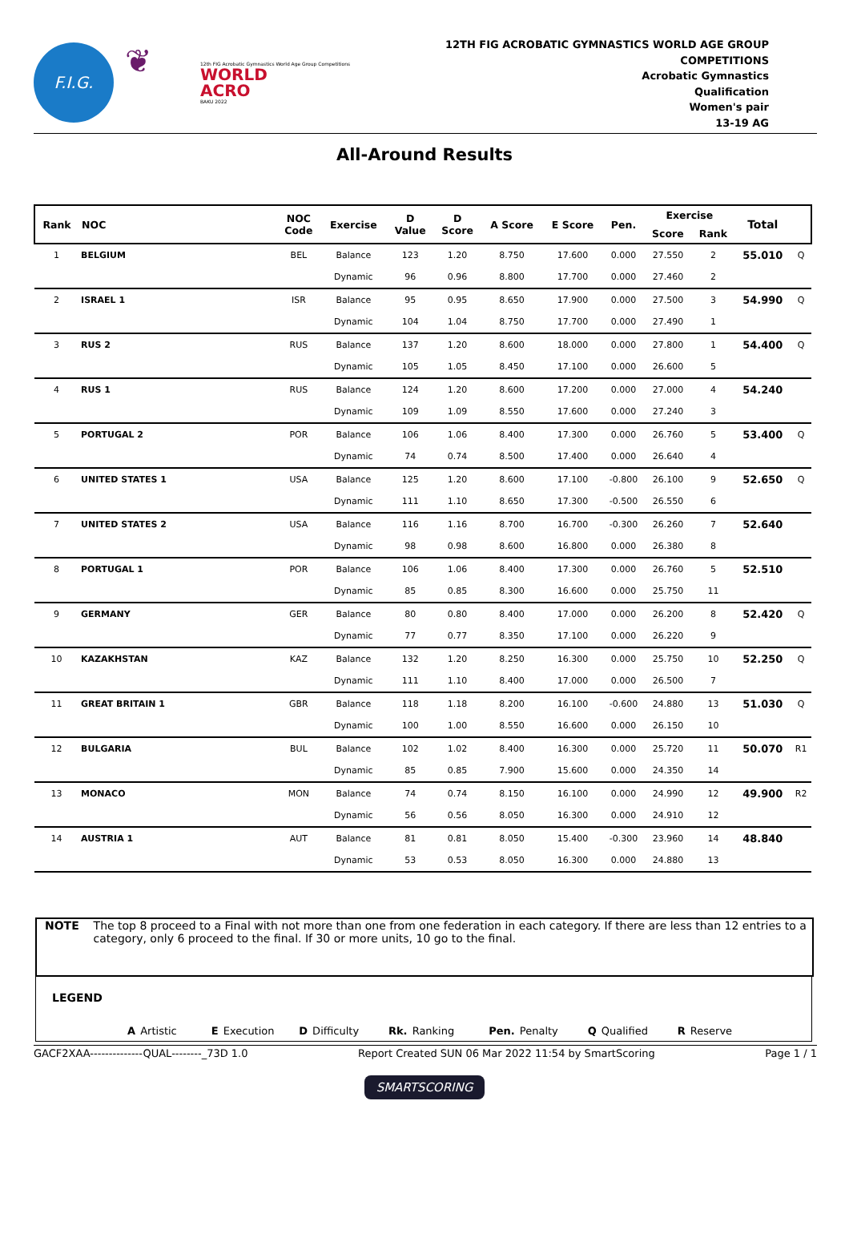F.I.G.
❦
12th FIG Acrobatic Gymnastics World Age Group Competitions
WORLD
ACRO
BAKU 2022
12TH FIG ACROBATIC GYMNASTICS WORLD AGE GROUP
COMPETITIONS
Acrobatic Gymnastics
Qualification
Women's pair
13-19 AG
All-Around Results
| Rank | NOC | NOC Code | Exercise | D Value | D Score | A Score | E Score | Pen. | Exercise | | Total | |
| --- | --- | --- | --- | --- | --- | --- | --- | --- | --- | --- | --- | --- |
| | | | | | | | | | Score | Rank | | |
| 1 | BELGIUM | BEL | Balance | 123 | 1.20 | 8.750 | 17.600 | 0.000 | 27.550 | 2 | 55.010 | Q |
| | | | Dynamic | 96 | 0.96 | 8.800 | 17.700 | 0.000 | 27.460 | 2 | | |
| 2 | ISRAEL 1 | ISR | Balance | 95 | 0.95 | 8.650 | 17.900 | 0.000 | 27.500 | 3 | 54.990 | Q |
| | | | Dynamic | 104 | 1.04 | 8.750 | 17.700 | 0.000 | 27.490 | 1 | | |
| 3 | RUS 2 | RUS | Balance | 137 | 1.20 | 8.600 | 18.000 | 0.000 | 27.800 | 1 | 54.400 | Q |
| | | | Dynamic | 105 | 1.05 | 8.450 | 17.100 | 0.000 | 26.600 | 5 | | |
| 4 | RUS 1 | RUS | Balance | 124 | 1.20 | 8.600 | 17.200 | 0.000 | 27.000 | 4 | 54.240 | |
| | | | Dynamic | 109 | 1.09 | 8.550 | 17.600 | 0.000 | 27.240 | 3 | | |
| 5 | PORTUGAL 2 | POR | Balance | 106 | 1.06 | 8.400 | 17.300 | 0.000 | 26.760 | 5 | 53.400 | Q |
| | | | Dynamic | 74 | 0.74 | 8.500 | 17.400 | 0.000 | 26.640 | 4 | | |
| 6 | UNITED STATES 1 | USA | Balance | 125 | 1.20 | 8.600 | 17.100 | -0.800 | 26.100 | 9 | 52.650 | Q |
| | | | Dynamic | 111 | 1.10 | 8.650 | 17.300 | -0.500 | 26.550 | 6 | | |
| 7 | UNITED STATES 2 | USA | Balance | 116 | 1.16 | 8.700 | 16.700 | -0.300 | 26.260 | 7 | 52.640 | |
| | | | Dynamic | 98 | 0.98 | 8.600 | 16.800 | 0.000 | 26.380 | 8 | | |
| 8 | PORTUGAL 1 | POR | Balance | 106 | 1.06 | 8.400 | 17.300 | 0.000 | 26.760 | 5 | 52.510 | |
| | | | Dynamic | 85 | 0.85 | 8.300 | 16.600 | 0.000 | 25.750 | 11 | | |
| 9 | GERMANY | GER | Balance | 80 | 0.80 | 8.400 | 17.000 | 0.000 | 26.200 | 8 | 52.420 | Q |
| | | | Dynamic | 77 | 0.77 | 8.350 | 17.100 | 0.000 | 26.220 | 9 | | |
| 10 | KAZAKHSTAN | KAZ | Balance | 132 | 1.20 | 8.250 | 16.300 | 0.000 | 25.750 | 10 | 52.250 | Q |
| | | | Dynamic | 111 | 1.10 | 8.400 | 17.000 | 0.000 | 26.500 | 7 | | |
| 11 | GREAT BRITAIN 1 | GBR | Balance | 118 | 1.18 | 8.200 | 16.100 | -0.600 | 24.880 | 13 | 51.030 | Q |
| | | | Dynamic | 100 | 1.00 | 8.550 | 16.600 | 0.000 | 26.150 | 10 | | |
| 12 | BULGARIA | BUL | Balance | 102 | 1.02 | 8.400 | 16.300 | 0.000 | 25.720 | 11 | 50.070 | R1 |
| | | | Dynamic | 85 | 0.85 | 7.900 | 15.600 | 0.000 | 24.350 | 14 | | |
| 13 | MONACO | MON | Balance | 74 | 0.74 | 8.150 | 16.100 | 0.000 | 24.990 | 12 | 49.900 | R2 |
| | | | Dynamic | 56 | 0.56 | 8.050 | 16.300 | 0.000 | 24.910 | 12 | | |
| 14 | AUSTRIA 1 | AUT | Balance | 81 | 0.81 | 8.050 | 15.400 | -0.300 | 23.960 | 14 | 48.840 | |
| | | | Dynamic | 53 | 0.53 | 8.050 | 16.300 | 0.000 | 24.880 | 13 | | |
NOTE The top 8 proceed to a Final with not more than one from one federation in each category. If there are less than 12 entries to a category, only 6 proceed to the final. If 30 or more units, 10 go to the final.
LEGEND
A Artistic E Execution D Difficulty Rk. Ranking Pen. Penalty Q Qualified R Reserve
GACF2XAA--------------QUAL--------_73D 1.0 Report Created SUN 06 Mar 2022 11:54 by SmartScoring Page 1 / 1
SMARTSCORING